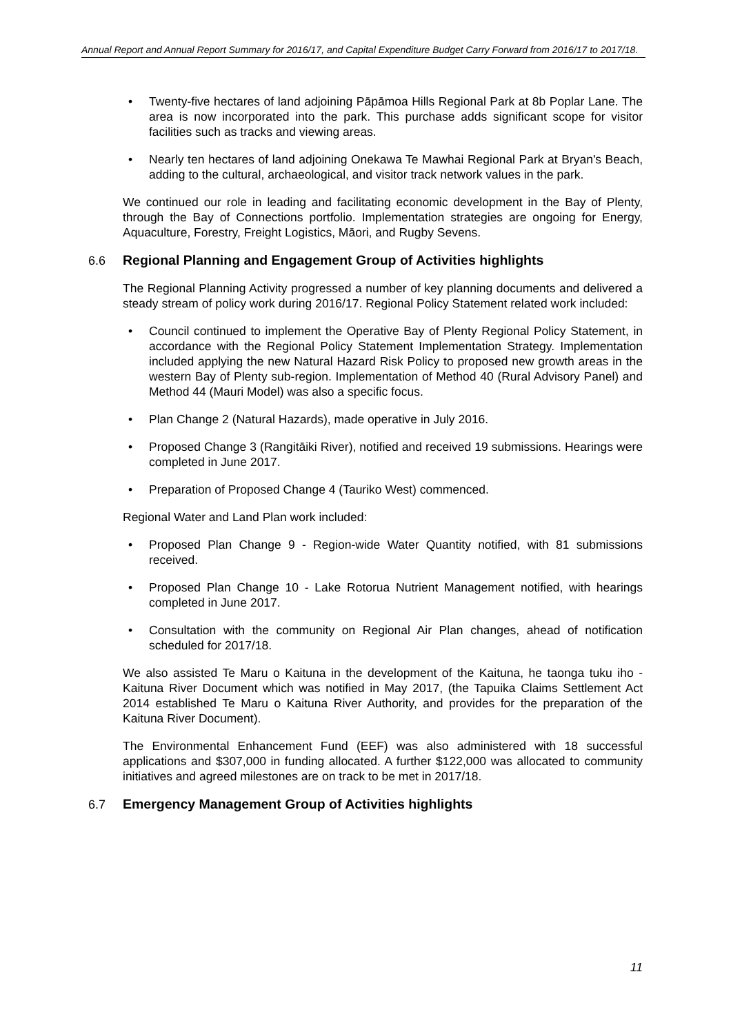Annual Report and Annual Report Summary for 2016/17, and Capital Expenditure Budget Carry Forward from 2016/17 to 2017/18.
• Twenty-five hectares of land adjoining Pāpāmoa Hills Regional Park at 8b Poplar Lane. The area is now incorporated into the park. This purchase adds significant scope for visitor facilities such as tracks and viewing areas.
• Nearly ten hectares of land adjoining Onekawa Te Mawhai Regional Park at Bryan's Beach, adding to the cultural, archaeological, and visitor track network values in the park.
We continued our role in leading and facilitating economic development in the Bay of Plenty, through the Bay of Connections portfolio. Implementation strategies are ongoing for Energy, Aquaculture, Forestry, Freight Logistics, Māori, and Rugby Sevens.
6.6 Regional Planning and Engagement Group of Activities highlights
The Regional Planning Activity progressed a number of key planning documents and delivered a steady stream of policy work during 2016/17. Regional Policy Statement related work included:
• Council continued to implement the Operative Bay of Plenty Regional Policy Statement, in accordance with the Regional Policy Statement Implementation Strategy. Implementation included applying the new Natural Hazard Risk Policy to proposed new growth areas in the western Bay of Plenty sub-region. Implementation of Method 40 (Rural Advisory Panel) and Method 44 (Mauri Model) was also a specific focus.
• Plan Change 2 (Natural Hazards), made operative in July 2016.
• Proposed Change 3 (Rangitāiki River), notified and received 19 submissions. Hearings were completed in June 2017.
• Preparation of Proposed Change 4 (Tauriko West) commenced.
Regional Water and Land Plan work included:
• Proposed Plan Change 9 - Region-wide Water Quantity notified, with 81 submissions received.
• Proposed Plan Change 10 - Lake Rotorua Nutrient Management notified, with hearings completed in June 2017.
• Consultation with the community on Regional Air Plan changes, ahead of notification scheduled for 2017/18.
We also assisted Te Maru o Kaituna in the development of the Kaituna, he taonga tuku iho - Kaituna River Document which was notified in May 2017, (the Tapuika Claims Settlement Act 2014 established Te Maru o Kaituna River Authority, and provides for the preparation of the Kaituna River Document).
The Environmental Enhancement Fund (EEF) was also administered with 18 successful applications and $307,000 in funding allocated. A further $122,000 was allocated to community initiatives and agreed milestones are on track to be met in 2017/18.
6.7 Emergency Management Group of Activities highlights
11